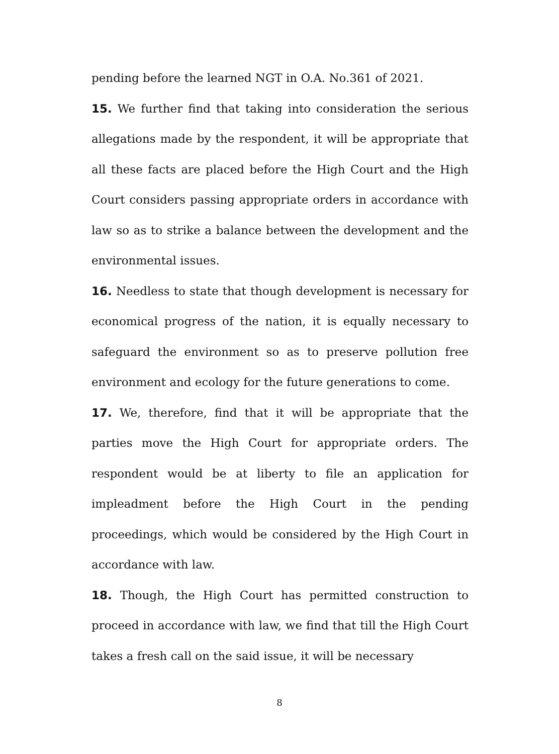pending before the learned NGT in O.A. No.361 of 2021.
15. We further find that taking into consideration the serious allegations made by the respondent, it will be appropriate that all these facts are placed before the High Court and the High Court considers passing appropriate orders in accordance with law so as to strike a balance between the development and the environmental issues.
16. Needless to state that though development is necessary for economical progress of the nation, it is equally necessary to safeguard the environment so as to preserve pollution free environment and ecology for the future generations to come.
17. We, therefore, find that it will be appropriate that the parties move the High Court for appropriate orders. The respondent would be at liberty to file an application for impleadment before the High Court in the pending proceedings, which would be considered by the High Court in accordance with law.
18. Though, the High Court has permitted construction to proceed in accordance with law, we find that till the High Court takes a fresh call on the said issue, it will be necessary
8